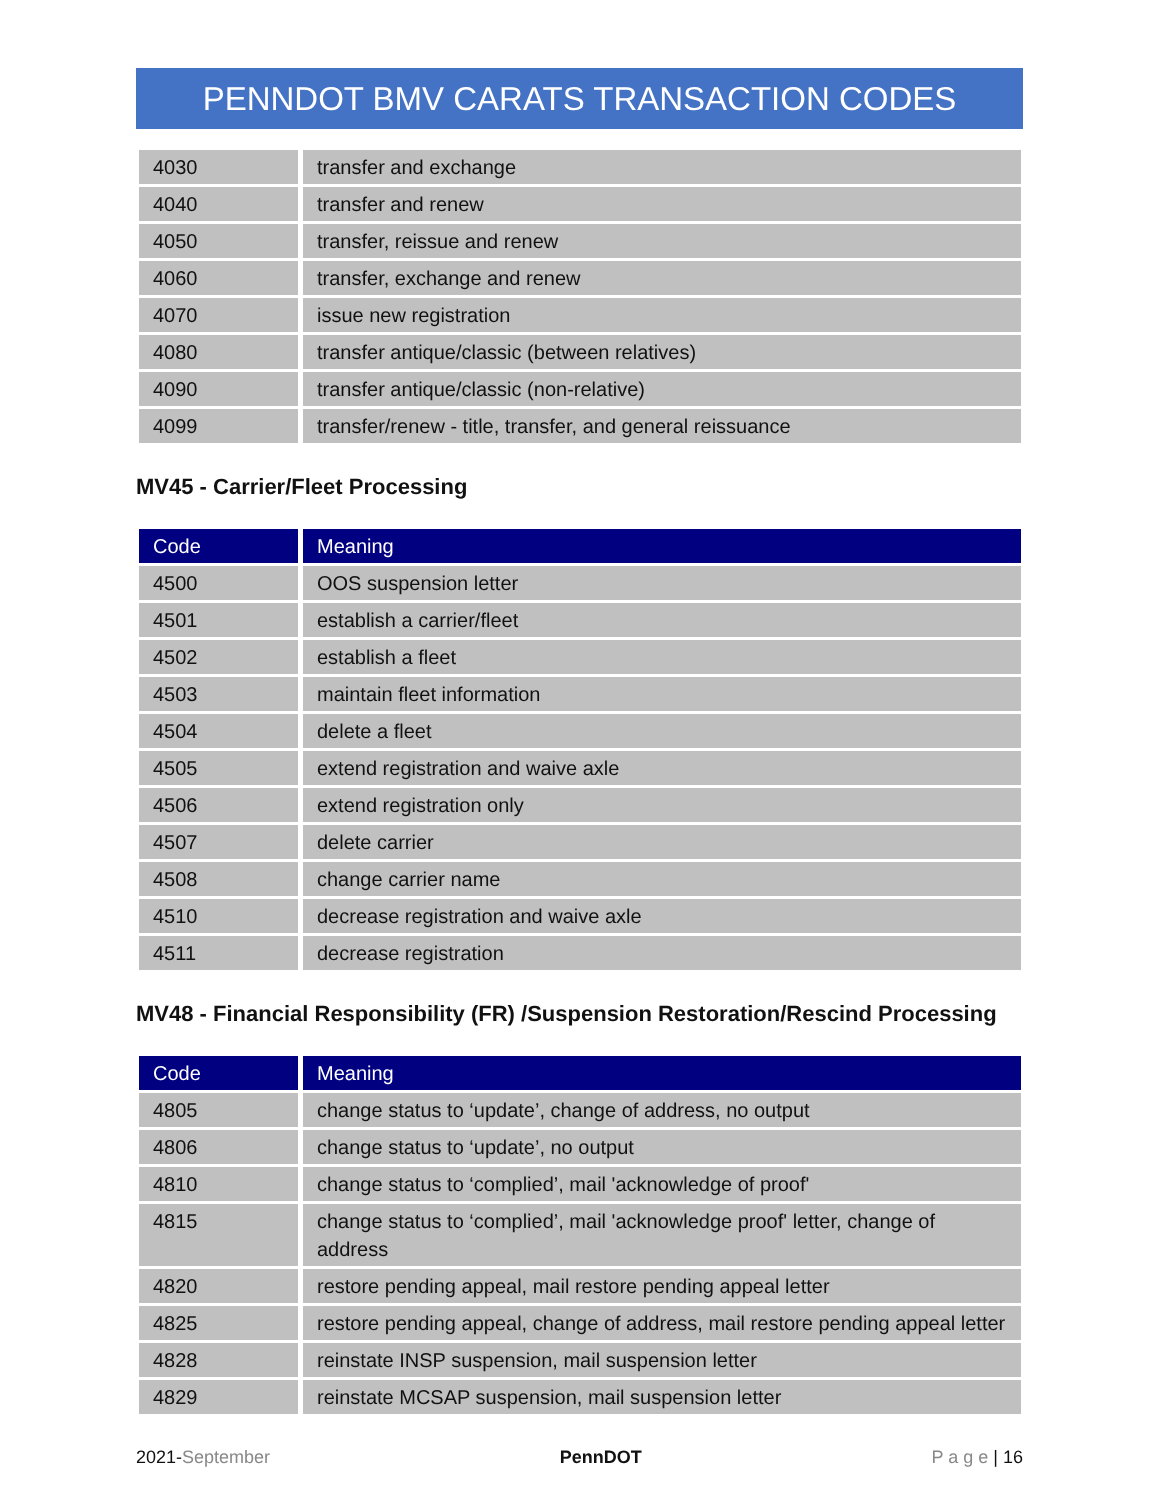PENNDOT BMV CARATS TRANSACTION CODES
| 4030 | transfer and exchange |
| 4040 | transfer and renew |
| 4050 | transfer, reissue and renew |
| 4060 | transfer, exchange and renew |
| 4070 | issue new registration |
| 4080 | transfer antique/classic (between relatives) |
| 4090 | transfer antique/classic (non-relative) |
| 4099 | transfer/renew - title, transfer, and general reissuance |
MV45 - Carrier/Fleet Processing
| Code | Meaning |
| --- | --- |
| 4500 | OOS suspension letter |
| 4501 | establish a carrier/fleet |
| 4502 | establish a fleet |
| 4503 | maintain fleet information |
| 4504 | delete a fleet |
| 4505 | extend registration and waive axle |
| 4506 | extend registration only |
| 4507 | delete carrier |
| 4508 | change carrier name |
| 4510 | decrease registration and waive axle |
| 4511 | decrease registration |
MV48 - Financial Responsibility (FR) /Suspension Restoration/Rescind Processing
| Code | Meaning |
| --- | --- |
| 4805 | change status to ‘update’, change of address, no output |
| 4806 | change status to ‘update’, no output |
| 4810 | change status to ‘complied’, mail 'acknowledge of proof' |
| 4815 | change status to ‘complied’, mail 'acknowledge proof' letter, change of address |
| 4820 | restore pending appeal, mail restore pending appeal letter |
| 4825 | restore pending appeal, change of address, mail restore pending appeal letter |
| 4828 | reinstate INSP suspension, mail suspension letter |
| 4829 | reinstate MCSAP suspension, mail suspension letter |
2021-September PennDOT P a g e | 16